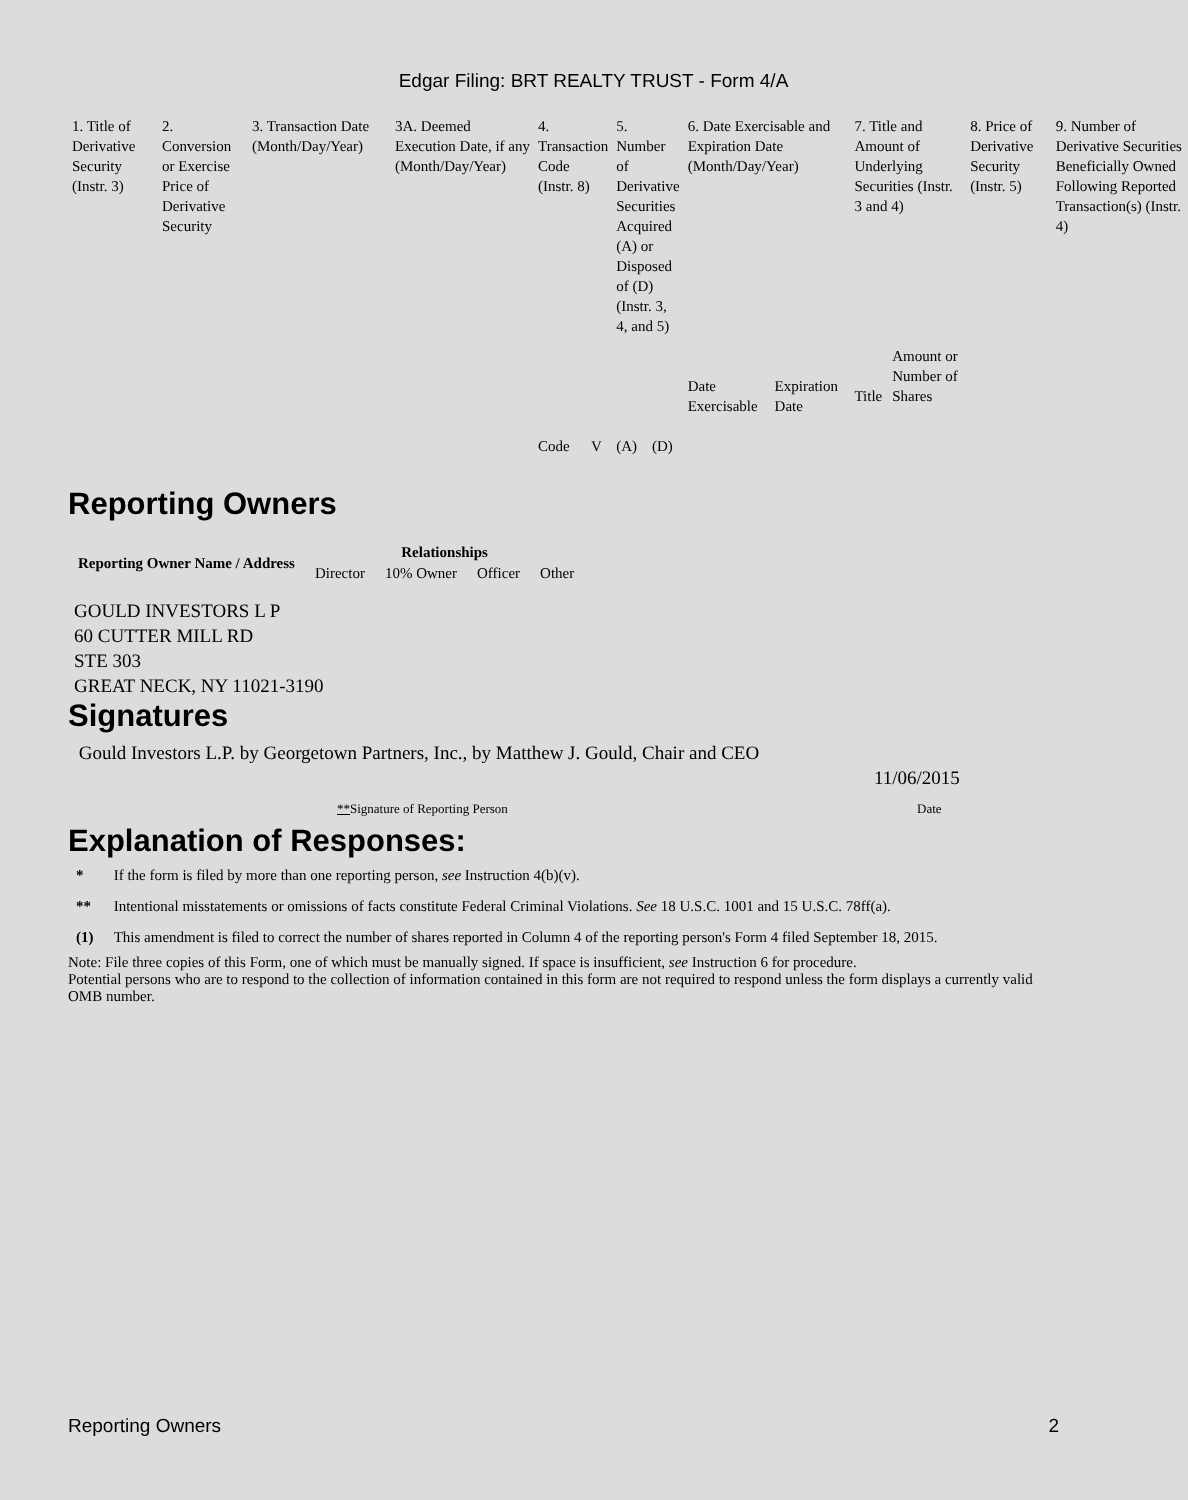Edgar Filing: BRT REALTY TRUST - Form 4/A
| 1. Title of Derivative Security (Instr. 3) | 2. Conversion or Exercise Price of Derivative Security | 3. Transaction Date (Month/Day/Year) | 3A. Deemed Execution Date, if any (Month/Day/Year) | 4. Transaction Code (Instr. 8) | | 5. Number of Derivative Securities Acquired (A) or Disposed of (D) (Instr. 3, 4, and 5) | | 6. Date Exercisable and Expiration Date (Month/Day/Year) | | 7. Title and Amount of Underlying Securities (Instr. 3 and 4) | | 8. Price of Derivative Security (Instr. 5) | 9. Number of Derivative Securities Beneficially Owned Following Reported Transaction(s) (Instr. 4) |
| | | | | Code | V | (A) | (D) | Date Exercisable | Expiration Date | Title | Amount or Number of Shares | | |
Reporting Owners
| Reporting Owner Name / Address | Relationships | | | |
| --- | --- | --- | --- | --- |
| | Director | 10% Owner | Officer | Other |
GOULD INVESTORS L P
60 CUTTER MILL RD
STE 303
GREAT NECK, NY 11021-3190
Signatures
Gould Investors L.P. by Georgetown Partners, Inc., by Matthew J. Gould, Chair and CEO
11/06/2015
**Signature of Reporting Person Date
Explanation of Responses:
| * | If the form is filed by more than one reporting person, see Instruction 4(b)(v). |
| ** | Intentional misstatements or omissions of facts constitute Federal Criminal Violations. See 18 U.S.C. 1001 and 15 U.S.C. 78ff(a). |
| (1) | This amendment is filed to correct the number of shares reported in Column 4 of the reporting person's Form 4 filed September 18, 2015. |
Note: File three copies of this Form, one of which must be manually signed. If space is insufficient, see Instruction 6 for procedure.
Potential persons who are to respond to the collection of information contained in this form are not required to respond unless the form displays a currently valid OMB number.
Reporting Owners 2